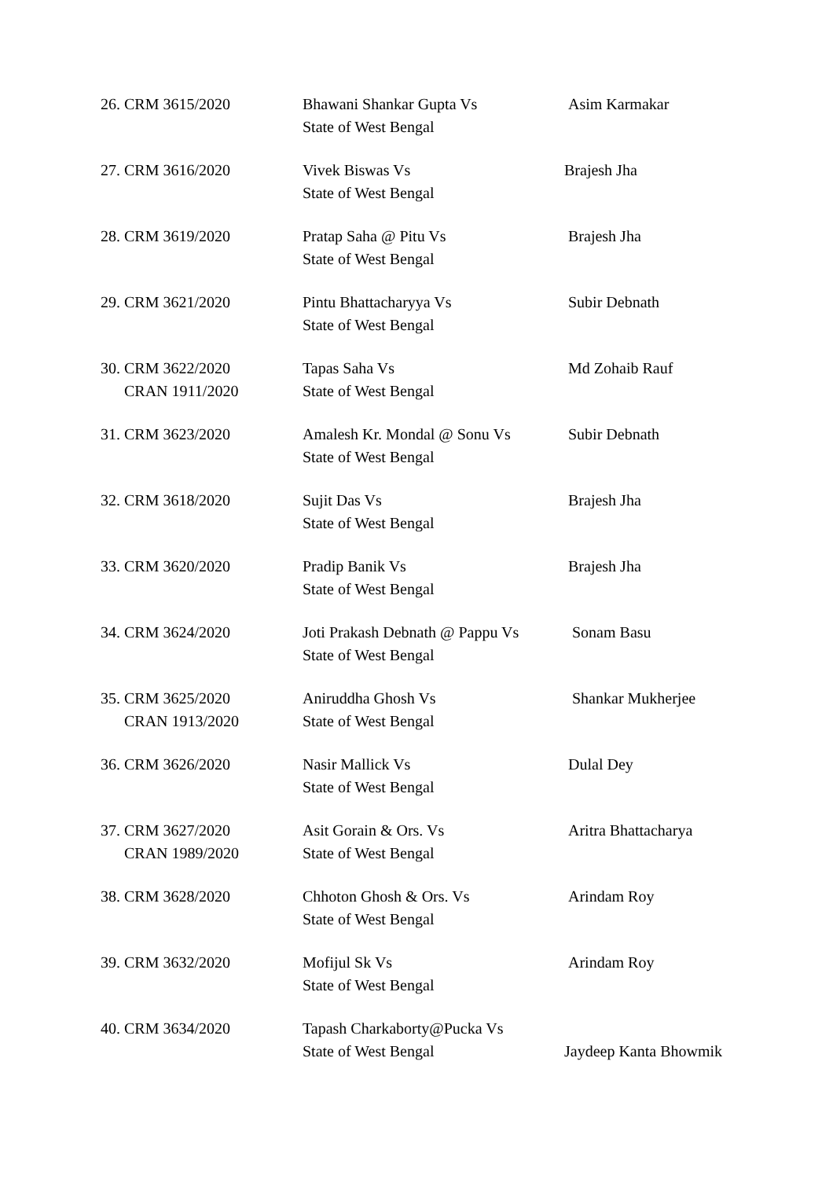| 26. CRM 3615/2020 | Bhawani Shankar Gupta Vs State of West Bengal | Asim Karmakar |
| 27. CRM 3616/2020 | Vivek Biswas Vs State of West Bengal | Brajesh Jha |
| 28. CRM 3619/2020 | Pratap Saha @ Pitu Vs State of West Bengal | Brajesh Jha |
| 29. CRM 3621/2020 | Pintu Bhattacharyya Vs State of West Bengal | Subir Debnath |
| 30. CRM 3622/2020 CRAN 1911/2020 | Tapas Saha Vs State of West Bengal | Md Zohaib Rauf |
| 31. CRM 3623/2020 | Amalesh Kr. Mondal @ Sonu Vs State of West Bengal | Subir Debnath |
| 32. CRM 3618/2020 | Sujit Das Vs State of West Bengal | Brajesh Jha |
| 33. CRM 3620/2020 | Pradip Banik Vs State of West Bengal | Brajesh Jha |
| 34. CRM 3624/2020 | Joti Prakash Debnath @ Pappu Vs State of West Bengal | Sonam Basu |
| 35. CRM 3625/2020 CRAN 1913/2020 | Aniruddha Ghosh Vs State of West Bengal | Shankar Mukherjee |
| 36. CRM 3626/2020 | Nasir Mallick Vs State of West Bengal | Dulal Dey |
| 37. CRM 3627/2020 CRAN 1989/2020 | Asit Gorain & Ors. Vs State of West Bengal | Aritra Bhattacharya |
| 38. CRM 3628/2020 | Chhoton Ghosh & Ors. Vs State of West Bengal | Arindam Roy |
| 39. CRM 3632/2020 | Mofijul Sk Vs State of West Bengal | Arindam Roy |
| 40. CRM 3634/2020 | Tapash Charkaborty@Pucka Vs State of West Bengal | Jaydeep Kanta Bhowmik |